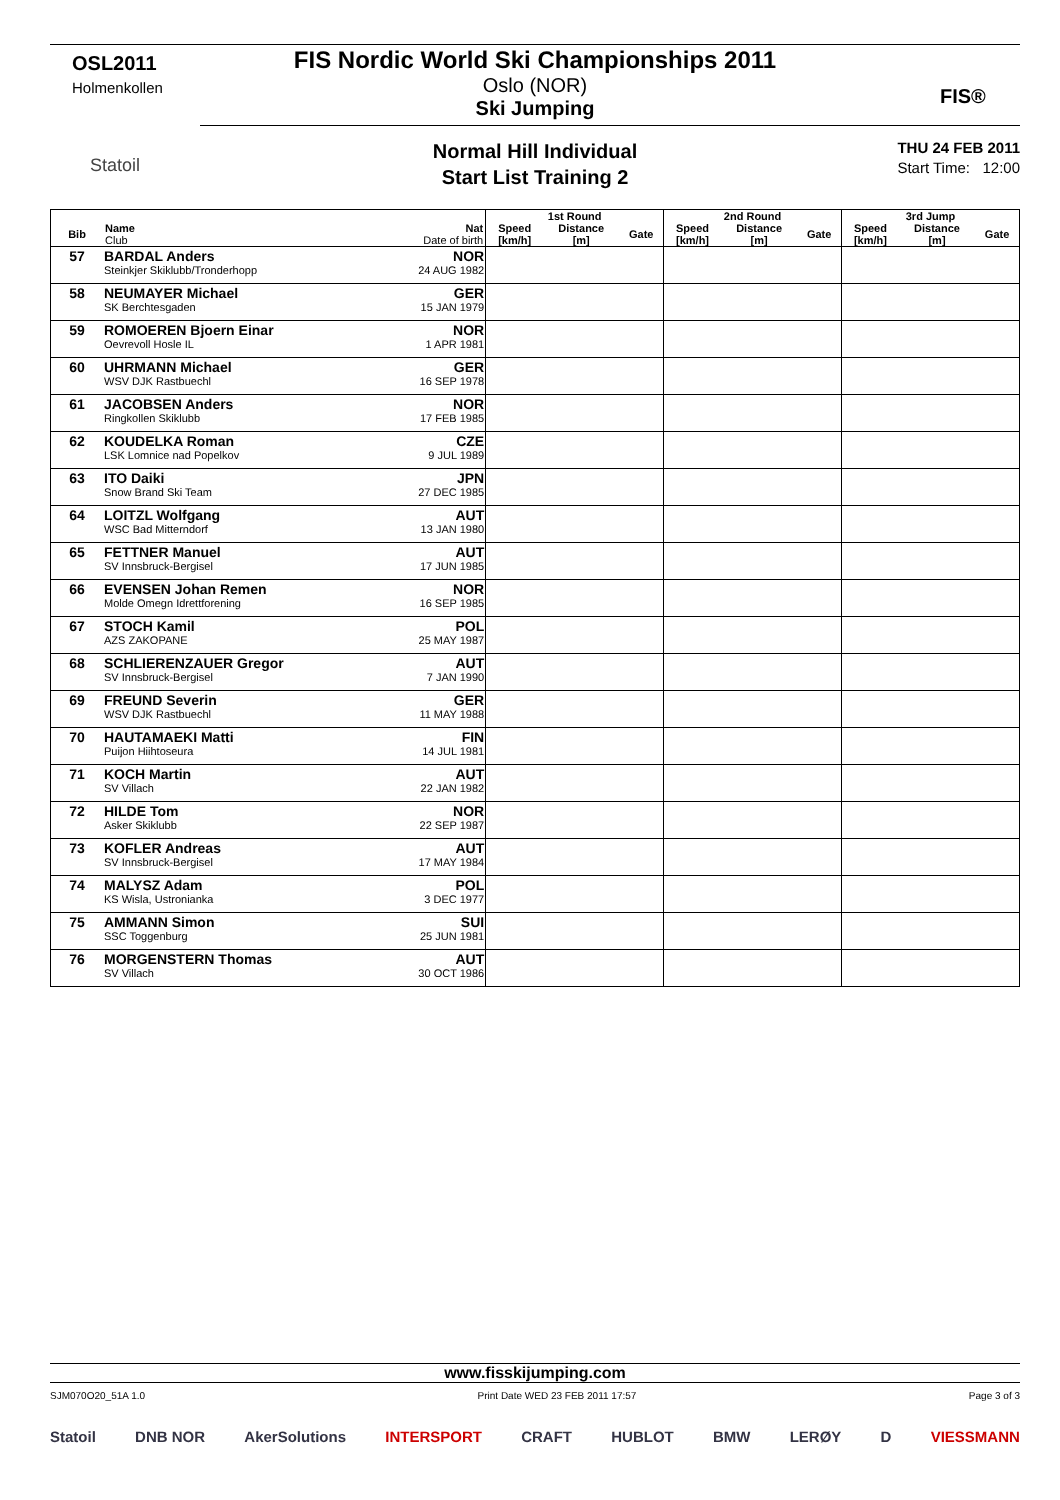OSL2011
Holmenkollen
Statoil
FIS Nordic World Ski Championships 2011
Oslo (NOR)
Ski Jumping
FIS®
Normal Hill Individual
Start List Training 2
THU 24 FEB 2011
Start Time: 12:00
| | | | 1st Round | | | 2nd Round | | | 3rd Jump | | |
| --- | --- | --- | --- | --- | --- | --- | --- | --- | --- | --- | --- |
| Bib | Name Club | Nat Date of birth | Speed [km/h] | Distance [m] | Gate | Speed [km/h] | Distance [m] | Gate | Speed [km/h] | Distance [m] | Gate |
| 57 | BARDAL Anders Steinkjer Skiklubb/Tronderhopp | NOR 24 AUG 1982 | | | | | | | | | |
| 58 | NEUMAYER Michael SK Berchtesgaden | GER 15 JAN 1979 | | | | | | | | | |
| 59 | ROMOEREN Bjoern Einar Oevrevoll Hosle IL | NOR 1 APR 1981 | | | | | | | | | |
| 60 | UHRMANN Michael WSV DJK Rastbuechl | GER 16 SEP 1978 | | | | | | | | | |
| 61 | JACOBSEN Anders Ringkollen Skiklubb | NOR 17 FEB 1985 | | | | | | | | | |
| 62 | KOUDELKA Roman LSK Lomnice nad Popelkov | CZE 9 JUL 1989 | | | | | | | | | |
| 63 | ITO Daiki Snow Brand Ski Team | JPN 27 DEC 1985 | | | | | | | | | |
| 64 | LOITZL Wolfgang WSC Bad Mitterndorf | AUT 13 JAN 1980 | | | | | | | | | |
| 65 | FETTNER Manuel SV Innsbruck-Bergisel | AUT 17 JUN 1985 | | | | | | | | | |
| 66 | EVENSEN Johan Remen Molde Omegn Idrettforening | NOR 16 SEP 1985 | | | | | | | | | |
| 67 | STOCH Kamil AZS ZAKOPANE | POL 25 MAY 1987 | | | | | | | | | |
| 68 | SCHLIERENZAUER Gregor SV Innsbruck-Bergisel | AUT 7 JAN 1990 | | | | | | | | | |
| 69 | FREUND Severin WSV DJK Rastbuechl | GER 11 MAY 1988 | | | | | | | | | |
| 70 | HAUTAMAEKI Matti Puijon Hiihtoseura | FIN 14 JUL 1981 | | | | | | | | | |
| 71 | KOCH Martin SV Villach | AUT 22 JAN 1982 | | | | | | | | | |
| 72 | HILDE Tom Asker Skiklubb | NOR 22 SEP 1987 | | | | | | | | | |
| 73 | KOFLER Andreas SV Innsbruck-Bergisel | AUT 17 MAY 1984 | | | | | | | | | |
| 74 | MALYSZ Adam KS Wisla, Ustronianka | POL 3 DEC 1977 | | | | | | | | | |
| 75 | AMMANN Simon SSC Toggenburg | SUI 25 JUN 1981 | | | | | | | | | |
| 76 | MORGENSTERN Thomas SV Villach | AUT 30 OCT 1986 | | | | | | | | | |
www.fisskijumping.com
SJM070O20_51A 1.0 Print Date WED 23 FEB 2011 17:57 Page 3 of 3
Statoil DNB NOR AkerSolutions INTERSPORT CRAFT HUBLOT BMW LERØY D VIESSMANN